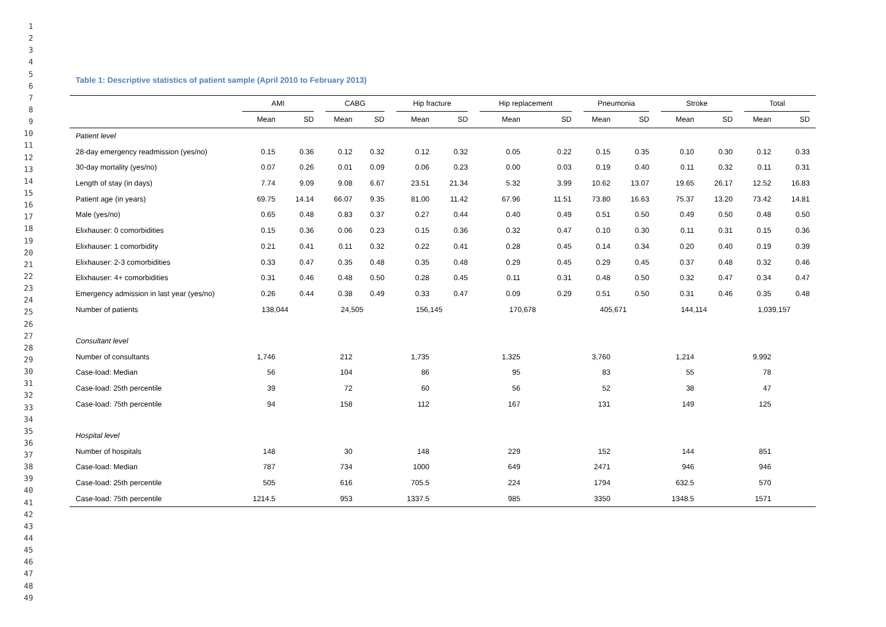1
2
3
4
5
6
7
8
9
10
11
12
13
14
15
16
17
18
19
20
21
22
23
24
25
26
27
28
29
30
31
32
33
34
35
36
37
38
39
40
41
42
43
44
45
46
47
48
49
Table 1: Descriptive statistics of patient sample (April 2010 to February 2013)
| | AMI | | CABG | | Hip fracture | | Hip replacement | | Pneumonia | | Stroke | | Total | |
| --- | --- | --- | --- | --- | --- | --- | --- | --- | --- | --- | --- | --- | --- | --- |
| | Mean | SD | Mean | SD | Mean | SD | Mean | SD | Mean | SD | Mean | SD | Mean | SD |
| Patient level | | | | | | | | | | | | | | |
| 28-day emergency readmission (yes/no) | 0.15 | 0.36 | 0.12 | 0.32 | 0.12 | 0.32 | 0.05 | 0.22 | 0.15 | 0.35 | 0.10 | 0.30 | 0.12 | 0.33 |
| 30-day mortality (yes/no) | 0.07 | 0.26 | 0.01 | 0.09 | 0.06 | 0.23 | 0.00 | 0.03 | 0.19 | 0.40 | 0.11 | 0.32 | 0.11 | 0.31 |
| Length of stay (in days) | 7.74 | 9.09 | 9.08 | 6.67 | 23.51 | 21.34 | 5.32 | 3.99 | 10.62 | 13.07 | 19.65 | 26.17 | 12.52 | 16.83 |
| Patient age (in years) | 69.75 | 14.14 | 66.07 | 9.35 | 81.00 | 11.42 | 67.96 | 11.51 | 73.80 | 16.63 | 75.37 | 13.20 | 73.42 | 14.81 |
| Male (yes/no) | 0.65 | 0.48 | 0.83 | 0.37 | 0.27 | 0.44 | 0.40 | 0.49 | 0.51 | 0.50 | 0.49 | 0.50 | 0.48 | 0.50 |
| Elixhauser: 0 comorbidities | 0.15 | 0.36 | 0.06 | 0.23 | 0.15 | 0.36 | 0.32 | 0.47 | 0.10 | 0.30 | 0.11 | 0.31 | 0.15 | 0.36 |
| Elixhauser: 1 comorbidity | 0.21 | 0.41 | 0.11 | 0.32 | 0.22 | 0.41 | 0.28 | 0.45 | 0.14 | 0.34 | 0.20 | 0.40 | 0.19 | 0.39 |
| Elixhauser: 2-3 comorbidities | 0.33 | 0.47 | 0.35 | 0.48 | 0.35 | 0.48 | 0.29 | 0.45 | 0.29 | 0.45 | 0.37 | 0.48 | 0.32 | 0.46 |
| Elixhauser: 4+ comorbidities | 0.31 | 0.46 | 0.48 | 0.50 | 0.28 | 0.45 | 0.11 | 0.31 | 0.48 | 0.50 | 0.32 | 0.47 | 0.34 | 0.47 |
| Emergency admission in last year (yes/no) | 0.26 | 0.44 | 0.38 | 0.49 | 0.33 | 0.47 | 0.09 | 0.29 | 0.51 | 0.50 | 0.31 | 0.46 | 0.35 | 0.48 |
| Number of patients | 138,044 | | 24,505 | | 156,145 | | 170,678 | | 405,671 | | 144,114 | | 1,039,157 | |
| Consultant level | | | | | | | | | | | | | | |
| Number of consultants | 1,746 | | 212 | | 1,735 | | 1,325 | | 3,760 | | 1,214 | | 9,992 | |
| Case-load: Median | 56 | | 104 | | 86 | | 95 | | 83 | | 55 | | 78 | |
| Case-load: 25th percentile | 39 | | 72 | | 60 | | 56 | | 52 | | 38 | | 47 | |
| Case-load: 75th percentile | 94 | | 158 | | 112 | | 167 | | 131 | | 149 | | 125 | |
| Hospital level | | | | | | | | | | | | | | |
| Number of hospitals | 148 | | 30 | | 148 | | 229 | | 152 | | 144 | | 851 | |
| Case-load: Median | 787 | | 734 | | 1000 | | 649 | | 2471 | | 946 | | 946 | |
| Case-load: 25th percentile | 505 | | 616 | | 705.5 | | 224 | | 1794 | | 632.5 | | 570 | |
| Case-load: 75th percentile | 1214.5 | | 953 | | 1337.5 | | 985 | | 3350 | | 1348.5 | | 1571 | |